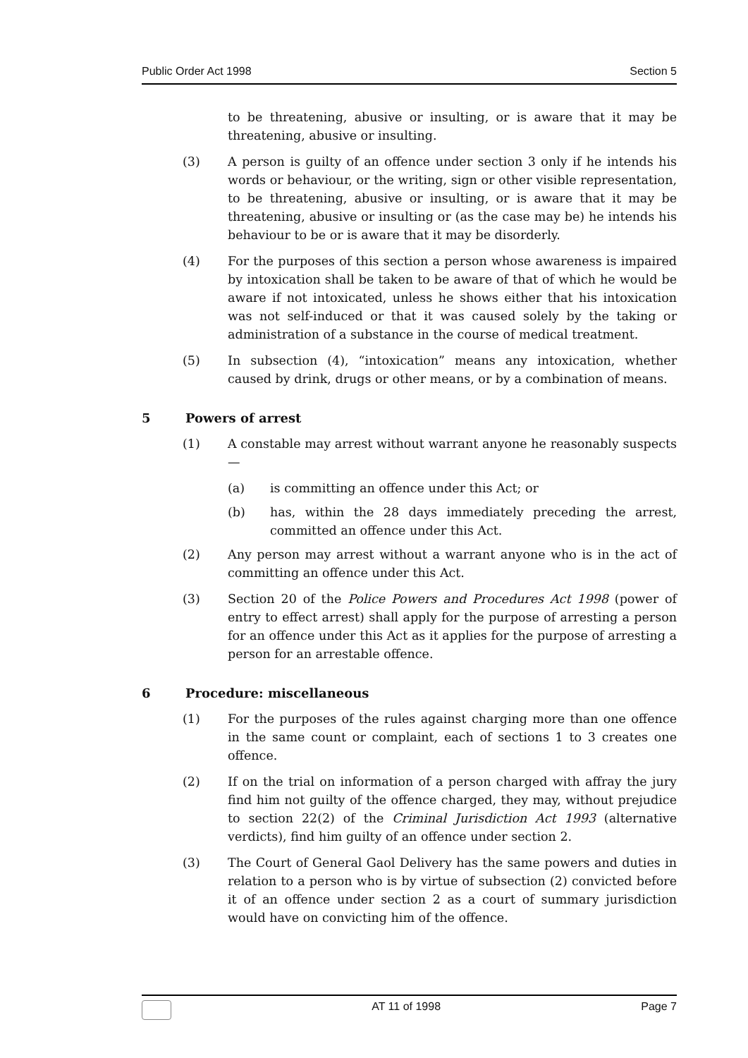Public Order Act 1998 Section 5
to be threatening, abusive or insulting, or is aware that it may be threatening, abusive or insulting.
(3) A person is guilty of an offence under section 3 only if he intends his words or behaviour, or the writing, sign or other visible representation, to be threatening, abusive or insulting, or is aware that it may be threatening, abusive or insulting or (as the case may be) he intends his behaviour to be or is aware that it may be disorderly.
(4) For the purposes of this section a person whose awareness is impaired by intoxication shall be taken to be aware of that of which he would be aware if not intoxicated, unless he shows either that his intoxication was not self-induced or that it was caused solely by the taking or administration of a substance in the course of medical treatment.
(5) In subsection (4), “intoxication” means any intoxication, whether caused by drink, drugs or other means, or by a combination of means.
5 Powers of arrest
(1) A constable may arrest without warrant anyone he reasonably suspects —
(a) is committing an offence under this Act; or
(b) has, within the 28 days immediately preceding the arrest, committed an offence under this Act.
(2) Any person may arrest without a warrant anyone who is in the act of committing an offence under this Act.
(3) Section 20 of the Police Powers and Procedures Act 1998 (power of entry to effect arrest) shall apply for the purpose of arresting a person for an offence under this Act as it applies for the purpose of arresting a person for an arrestable offence.
6 Procedure: miscellaneous
(1) For the purposes of the rules against charging more than one offence in the same count or complaint, each of sections 1 to 3 creates one offence.
(2) If on the trial on information of a person charged with affray the jury find him not guilty of the offence charged, they may, without prejudice to section 22(2) of the Criminal Jurisdiction Act 1993 (alternative verdicts), find him guilty of an offence under section 2.
(3) The Court of General Gaol Delivery has the same powers and duties in relation to a person who is by virtue of subsection (2) convicted before it of an offence under section 2 as a court of summary jurisdiction would have on convicting him of the offence.
AT 11 of 1998 Page 7